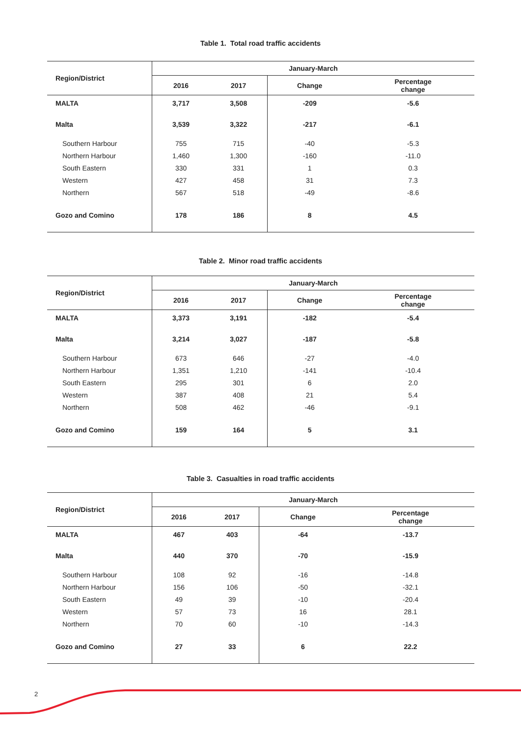Table 1. Total road traffic accidents
| Region/District | January-March | | | |
| --- | --- | --- | --- | --- |
| | 2016 | 2017 | Change | Percentage change |
| MALTA | 3,717 | 3,508 | -209 | -5.6 |
| Malta | 3,539 | 3,322 | -217 | -6.1 |
| Southern Harbour | 755 | 715 | -40 | -5.3 |
| Northern Harbour | 1,460 | 1,300 | -160 | -11.0 |
| South Eastern | 330 | 331 | 1 | 0.3 |
| Western | 427 | 458 | 31 | 7.3 |
| Northern | 567 | 518 | -49 | -8.6 |
| Gozo and Comino | 178 | 186 | 8 | 4.5 |
Table 2. Minor road traffic accidents
| Region/District | January-March | | | |
| --- | --- | --- | --- | --- |
| | 2016 | 2017 | Change | Percentage change |
| MALTA | 3,373 | 3,191 | -182 | -5.4 |
| Malta | 3,214 | 3,027 | -187 | -5.8 |
| Southern Harbour | 673 | 646 | -27 | -4.0 |
| Northern Harbour | 1,351 | 1,210 | -141 | -10.4 |
| South Eastern | 295 | 301 | 6 | 2.0 |
| Western | 387 | 408 | 21 | 5.4 |
| Northern | 508 | 462 | -46 | -9.1 |
| Gozo and Comino | 159 | 164 | 5 | 3.1 |
Table 3. Casualties in road traffic accidents
| Region/District | January-March | | | |
| --- | --- | --- | --- | --- |
| | 2016 | 2017 | Change | Percentage change |
| MALTA | 467 | 403 | -64 | -13.7 |
| Malta | 440 | 370 | -70 | -15.9 |
| Southern Harbour | 108 | 92 | -16 | -14.8 |
| Northern Harbour | 156 | 106 | -50 | -32.1 |
| South Eastern | 49 | 39 | -10 | -20.4 |
| Western | 57 | 73 | 16 | 28.1 |
| Northern | 70 | 60 | -10 | -14.3 |
| Gozo and Comino | 27 | 33 | 6 | 22.2 |
2